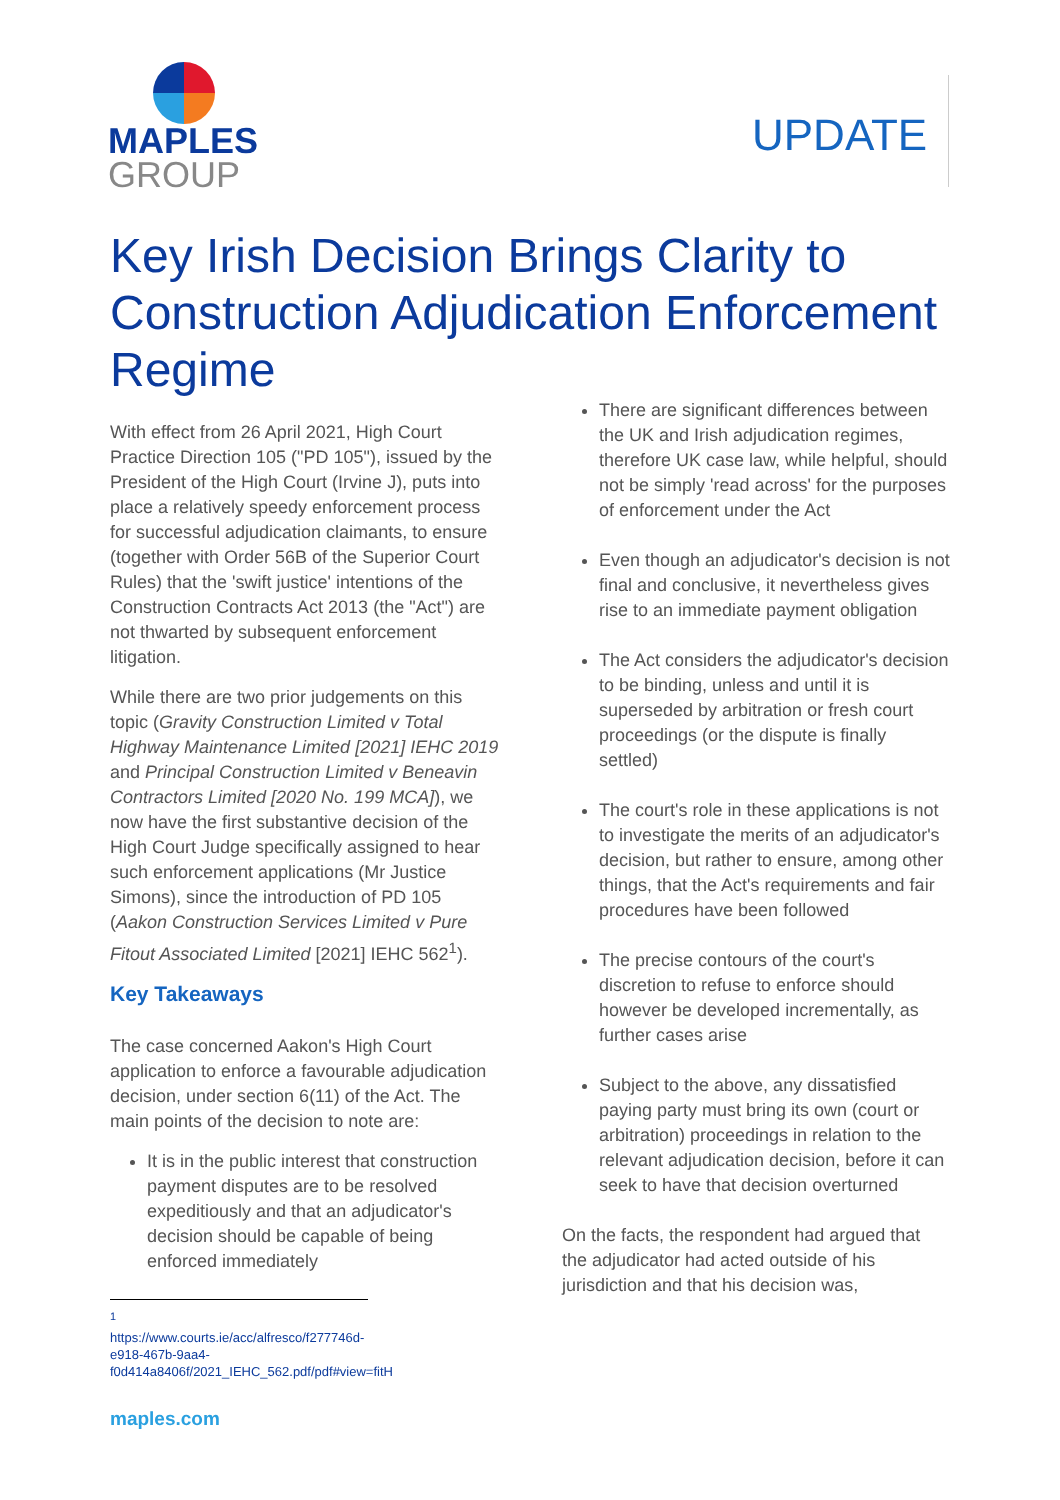MAPLES
GROUP
UPDATE
Key Irish Decision Brings Clarity to Construction Adjudication Enforcement Regime
With effect from 26 April 2021, High Court Practice Direction 105 ("PD 105"), issued by the President of the High Court (Irvine J), puts into place a relatively speedy enforcement process for successful adjudication claimants, to ensure (together with Order 56B of the Superior Court Rules) that the 'swift justice' intentions of the Construction Contracts Act 2013 (the "Act") are not thwarted by subsequent enforcement litigation.
While there are two prior judgements on this topic (Gravity Construction Limited v Total Highway Maintenance Limited [2021] IEHC 2019 and Principal Construction Limited v Beneavin Contractors Limited [2020 No. 199 MCA]), we now have the first substantive decision of the High Court Judge specifically assigned to hear such enforcement applications (Mr Justice Simons), since the introduction of PD 105 (Aakon Construction Services Limited v Pure Fitout Associated Limited [2021] IEHC 562<sup>1</sup>).
Key Takeaways
The case concerned Aakon's High Court application to enforce a favourable adjudication decision, under section 6(11) of the Act. The main points of the decision to note are:
It is in the public interest that construction payment disputes are to be resolved expeditiously and that an adjudicator's decision should be capable of being enforced immediately
<sup>1</sup> https://www.courts.ie/acc/alfresco/f277746d-e918-467b-9aa4-f0d414a8406f/2021_IEHC_562.pdf/pdf#view=fitH
maples.com
There are significant differences between the UK and Irish adjudication regimes, therefore UK case law, while helpful, should not be simply 'read across' for the purposes of enforcement under the Act
Even though an adjudicator's decision is not final and conclusive, it nevertheless gives rise to an immediate payment obligation
The Act considers the adjudicator's decision to be binding, unless and until it is superseded by arbitration or fresh court proceedings (or the dispute is finally settled)
The court's role in these applications is not to investigate the merits of an adjudicator's decision, but rather to ensure, among other things, that the Act's requirements and fair procedures have been followed
The precise contours of the court's discretion to refuse to enforce should however be developed incrementally, as further cases arise
Subject to the above, any dissatisfied paying party must bring its own (court or arbitration) proceedings in relation to the relevant adjudication decision, before it can seek to have that decision overturned
On the facts, the respondent had argued that the adjudicator had acted outside of his jurisdiction and that his decision was,